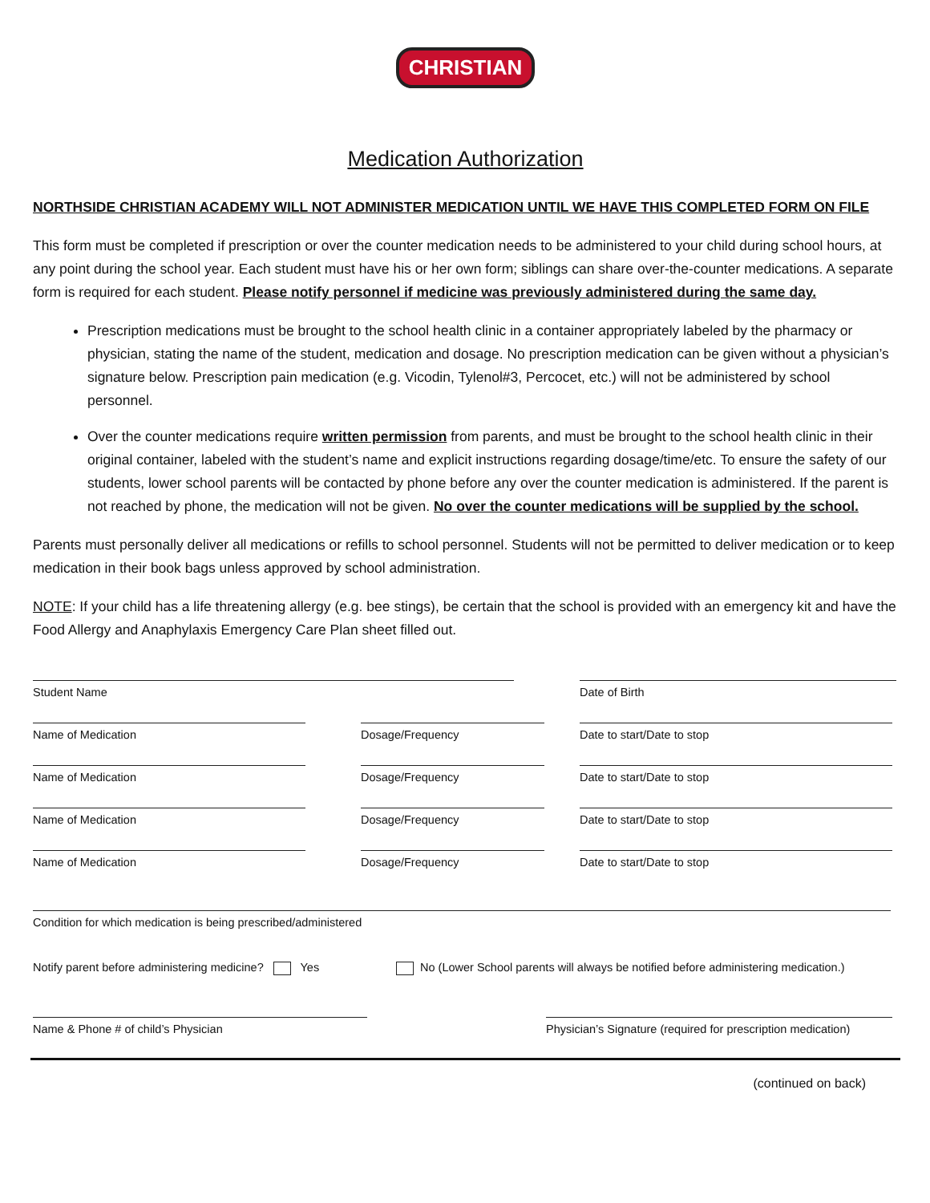CHRISTIAN
Medication Authorization
NORTHSIDE CHRISTIAN ACADEMY WILL NOT ADMINISTER MEDICATION UNTIL WE HAVE THIS COMPLETED FORM ON FILE
This form must be completed if prescription or over the counter medication needs to be administered to your child during school hours, at any point during the school year. Each student must have his or her own form; siblings can share over-the-counter medications. A separate form is required for each student. Please notify personnel if medicine was previously administered during the same day.
Prescription medications must be brought to the school health clinic in a container appropriately labeled by the pharmacy or physician, stating the name of the student, medication and dosage. No prescription medication can be given without a physician’s signature below. Prescription pain medication (e.g. Vicodin, Tylenol#3, Percocet, etc.) will not be administered by school personnel.
Over the counter medications require written permission from parents, and must be brought to the school health clinic in their original container, labeled with the student’s name and explicit instructions regarding dosage/time/etc. To ensure the safety of our students, lower school parents will be contacted by phone before any over the counter medication is administered. If the parent is not reached by phone, the medication will not be given. No over the counter medications will be supplied by the school.
Parents must personally deliver all medications or refills to school personnel. Students will not be permitted to deliver medication or to keep medication in their book bags unless approved by school administration.
NOTE: If your child has a life threatening allergy (e.g. bee stings), be certain that the school is provided with an emergency kit and have the Food Allergy and Anaphylaxis Emergency Care Plan sheet filled out.
Student Name Date of Birth
Name of Medication Dosage/Frequency Date to start/Date to stop
Name of Medication Dosage/Frequency Date to start/Date to stop
Name of Medication Dosage/Frequency Date to start/Date to stop
Name of Medication Dosage/Frequency Date to start/Date to stop
Condition for which medication is being prescribed/administered
Notify parent before administering medicine? Yes No (Lower School parents will always be notified before administering medication.)
Name & Phone # of child’s Physician Physician’s Signature (required for prescription medication)
(continued on back)